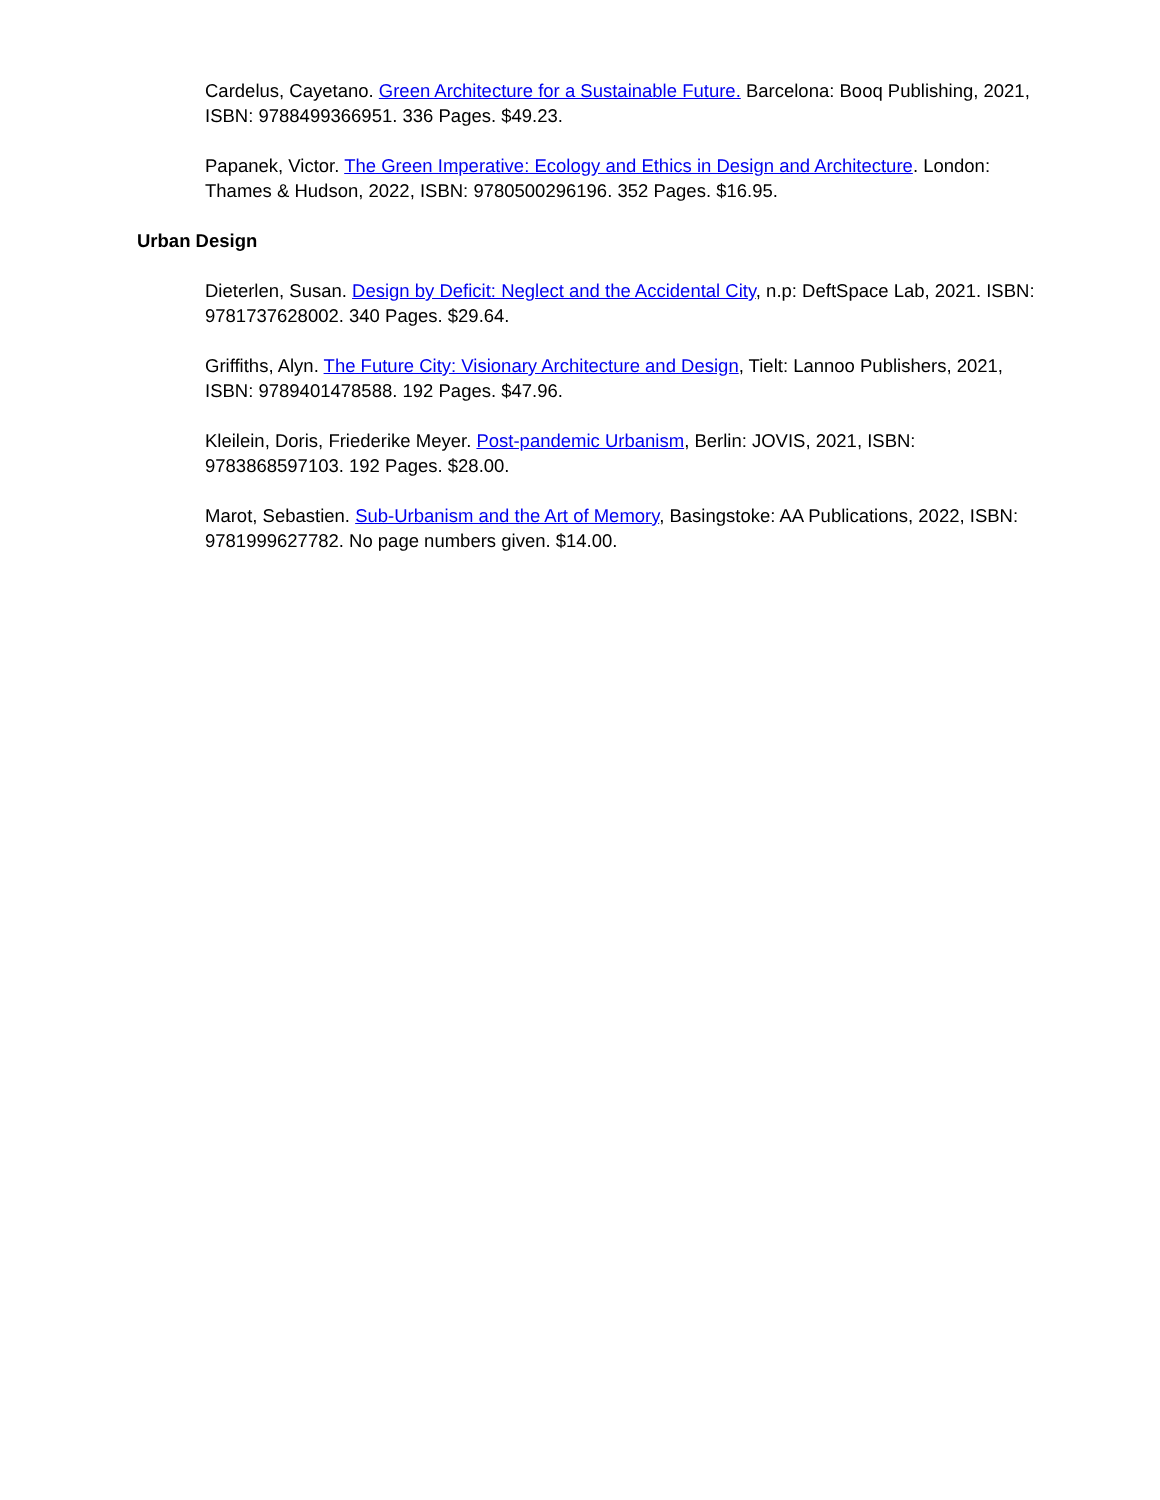Cardelus, Cayetano. Green Architecture for a Sustainable Future. Barcelona: Booq Publishing, 2021, ISBN: 9788499366951. 336 Pages. $49.23.
Papanek, Victor. The Green Imperative: Ecology and Ethics in Design and Architecture. London: Thames & Hudson, 2022, ISBN: 9780500296196. 352 Pages. $16.95.
Urban Design
Dieterlen, Susan. Design by Deficit: Neglect and the Accidental City, n.p: DeftSpace Lab, 2021. ISBN: 9781737628002. 340 Pages. $29.64.
Griffiths, Alyn. The Future City: Visionary Architecture and Design, Tielt: Lannoo Publishers, 2021, ISBN: 9789401478588. 192 Pages. $47.96.
Kleilein, Doris, Friederike Meyer. Post-pandemic Urbanism, Berlin: JOVIS, 2021, ISBN: 9783868597103. 192 Pages. $28.00.
Marot, Sebastien. Sub-Urbanism and the Art of Memory, Basingstoke: AA Publications, 2022, ISBN: 9781999627782. No page numbers given. $14.00.